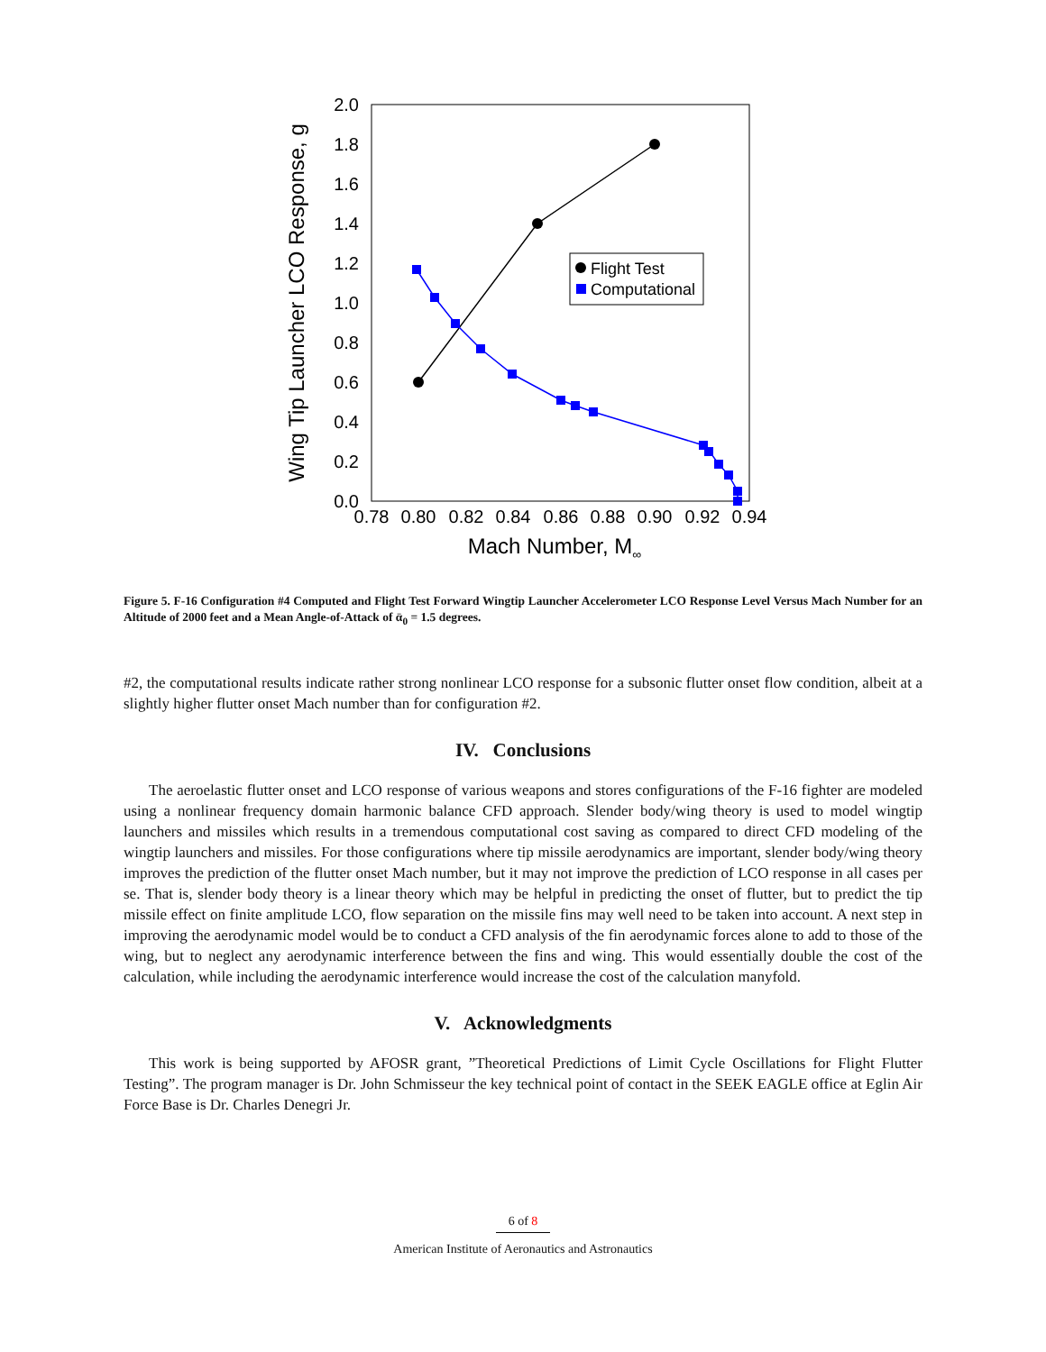2.0
1.8
1.6
1.4
1.2
1.0
0.8
0.6
0.4
0.2
0.0
0.78
0.80
0.82
0.84
0.86
0.88
0.90
0.92
0.94
Mach Number, M∞
Wing Tip Launcher LCO Response, g
Flight Test
Computational
Figure 5. F-16 Configuration #4 Computed and Flight Test Forward Wingtip Launcher Accelerometer LCO Response Level Versus Mach Number for an Altitude of 2000 feet and a Mean Angle-of-Attack of ᾱ<sub>0</sub> = 1.5 degrees.
#2, the computational results indicate rather strong nonlinear LCO response for a subsonic flutter onset flow condition, albeit at a slightly higher flutter onset Mach number than for configuration #2.
IV. Conclusions
The aeroelastic flutter onset and LCO response of various weapons and stores configurations of the F-16 fighter are modeled using a nonlinear frequency domain harmonic balance CFD approach. Slender body/wing theory is used to model wingtip launchers and missiles which results in a tremendous computational cost saving as compared to direct CFD modeling of the wingtip launchers and missiles. For those configurations where tip missile aerodynamics are important, slender body/wing theory improves the prediction of the flutter onset Mach number, but it may not improve the prediction of LCO response in all cases per se. That is, slender body theory is a linear theory which may be helpful in predicting the onset of flutter, but to predict the tip missile effect on finite amplitude LCO, flow separation on the missile fins may well need to be taken into account. A next step in improving the aerodynamic model would be to conduct a CFD analysis of the fin aerodynamic forces alone to add to those of the wing, but to neglect any aerodynamic interference between the fins and wing. This would essentially double the cost of the calculation, while including the aerodynamic interference would increase the cost of the calculation manyfold.
V. Acknowledgments
This work is being supported by AFOSR grant, ”Theoretical Predictions of Limit Cycle Oscillations for Flight Flutter Testing”. The program manager is Dr. John Schmisseur the key technical point of contact in the SEEK EAGLE office at Eglin Air Force Base is Dr. Charles Denegri Jr.
6 of 8
American Institute of Aeronautics and Astronautics